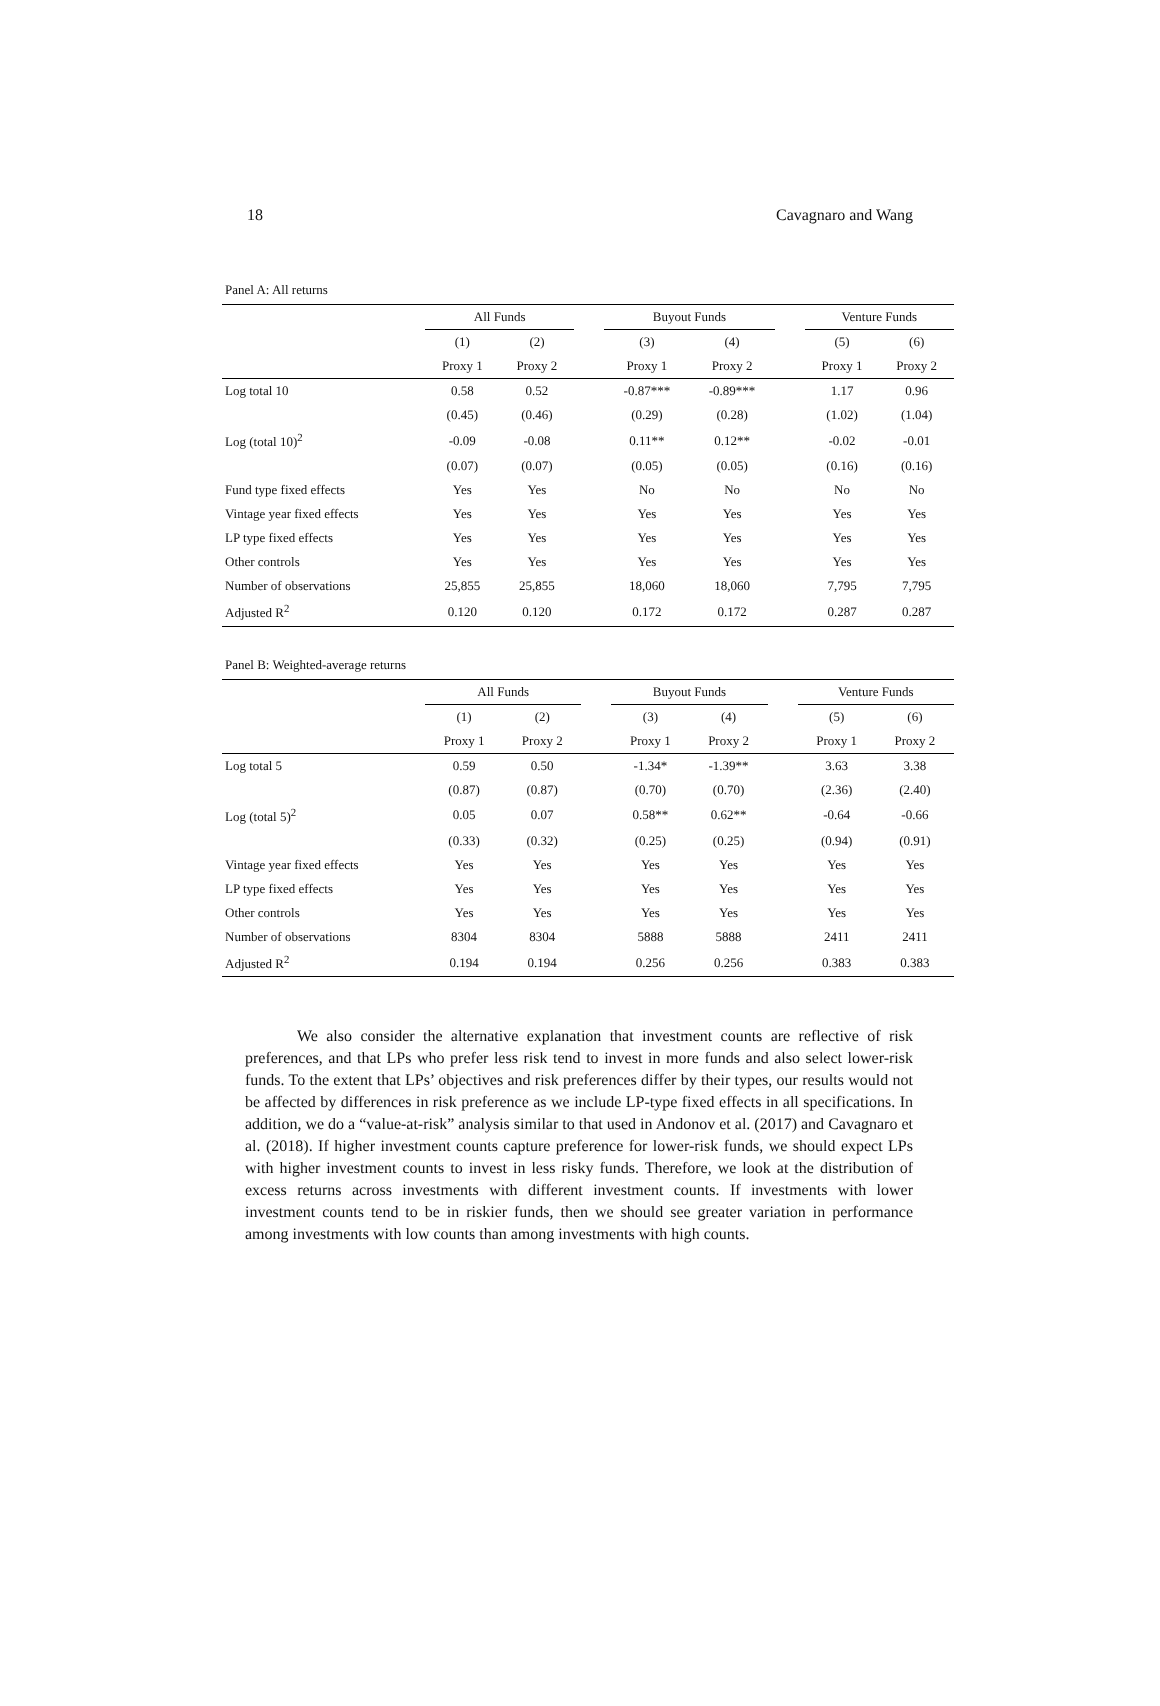18 Cavagnaro and Wang
Panel A: All returns
| | All Funds | | | Buyout Funds | | | Venture Funds | |
| --- | --- | --- | --- | --- | --- | --- | --- | --- |
| | (1) | (2) | | (3) | (4) | | (5) | (6) |
| | Proxy 1 | Proxy 2 | | Proxy 1 | Proxy 2 | | Proxy 1 | Proxy 2 |
| Log total 10 | 0.58 | 0.52 | | -0.87*** | -0.89*** | | 1.17 | 0.96 |
| | (0.45) | (0.46) | | (0.29) | (0.28) | | (1.02) | (1.04) |
| Log (total 10)<sup>2</sup> | -0.09 | -0.08 | | 0.11** | 0.12** | | -0.02 | -0.01 |
| | (0.07) | (0.07) | | (0.05) | (0.05) | | (0.16) | (0.16) |
| Fund type fixed effects | Yes | Yes | | No | No | | No | No |
| Vintage year fixed effects | Yes | Yes | | Yes | Yes | | Yes | Yes |
| LP type fixed effects | Yes | Yes | | Yes | Yes | | Yes | Yes |
| Other controls | Yes | Yes | | Yes | Yes | | Yes | Yes |
| Number of observations | 25,855 | 25,855 | | 18,060 | 18,060 | | 7,795 | 7,795 |
| Adjusted R<sup>2</sup> | 0.120 | 0.120 | | 0.172 | 0.172 | | 0.287 | 0.287 |
Panel B: Weighted-average returns
| | All Funds | | | Buyout Funds | | | Venture Funds | |
| --- | --- | --- | --- | --- | --- | --- | --- | --- |
| | (1) | (2) | | (3) | (4) | | (5) | (6) |
| | Proxy 1 | Proxy 2 | | Proxy 1 | Proxy 2 | | Proxy 1 | Proxy 2 |
| Log total 5 | 0.59 | 0.50 | | -1.34* | -1.39** | | 3.63 | 3.38 |
| | (0.87) | (0.87) | | (0.70) | (0.70) | | (2.36) | (2.40) |
| Log (total 5)<sup>2</sup> | 0.05 | 0.07 | | 0.58** | 0.62** | | -0.64 | -0.66 |
| | (0.33) | (0.32) | | (0.25) | (0.25) | | (0.94) | (0.91) |
| Vintage year fixed effects | Yes | Yes | | Yes | Yes | | Yes | Yes |
| LP type fixed effects | Yes | Yes | | Yes | Yes | | Yes | Yes |
| Other controls | Yes | Yes | | Yes | Yes | | Yes | Yes |
| Number of observations | 8304 | 8304 | | 5888 | 5888 | | 2411 | 2411 |
| Adjusted R<sup>2</sup> | 0.194 | 0.194 | | 0.256 | 0.256 | | 0.383 | 0.383 |
We also consider the alternative explanation that investment counts are reflective of risk preferences, and that LPs who prefer less risk tend to invest in more funds and also select lower-risk funds. To the extent that LPs’ objectives and risk preferences differ by their types, our results would not be affected by differences in risk preference as we include LP-type fixed effects in all specifications. In addition, we do a “value-at-risk” analysis similar to that used in Andonov et al. (2017) and Cavagnaro et al. (2018). If higher investment counts capture preference for lower-risk funds, we should expect LPs with higher investment counts to invest in less risky funds. Therefore, we look at the distribution of excess returns across investments with different investment counts. If investments with lower investment counts tend to be in riskier funds, then we should see greater variation in performance among investments with low counts than among investments with high counts.